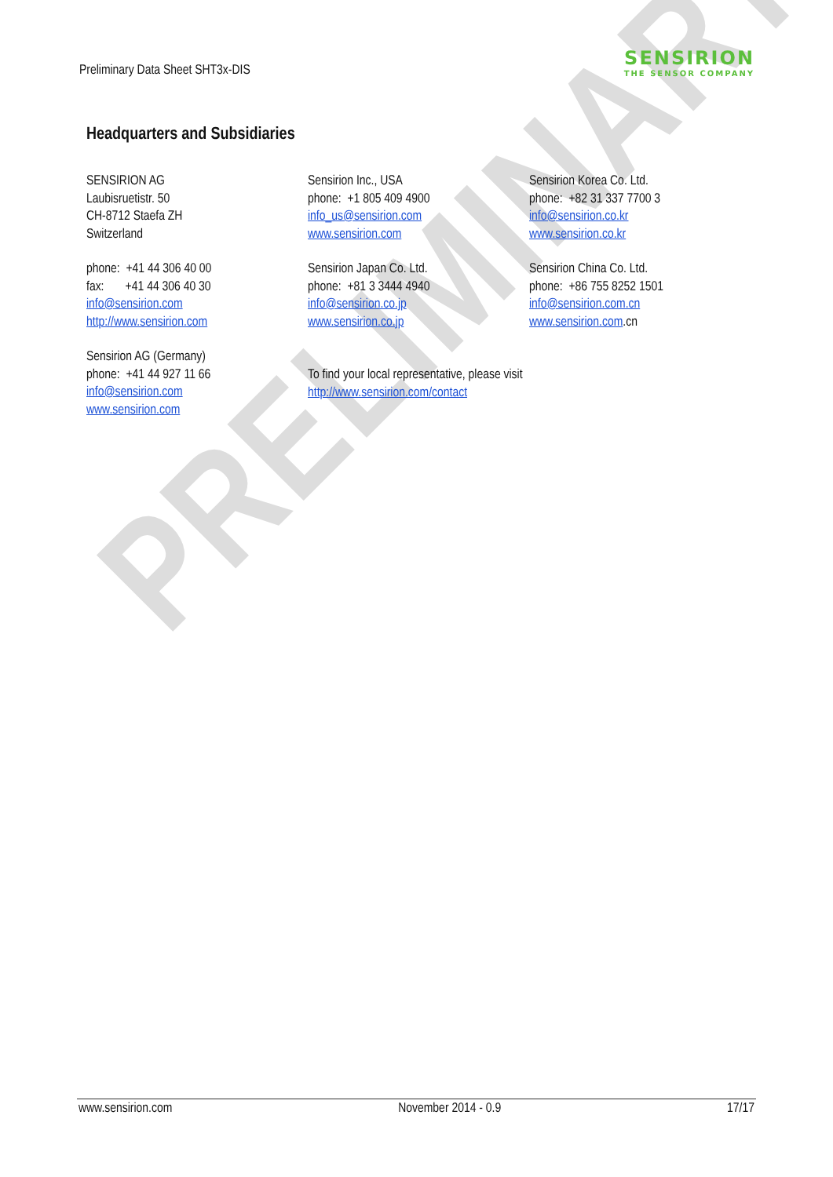PRELIMINARY
Preliminary Data Sheet SHT3x-DIS
SENSIRION
THE SENSOR COMPANY
Headquarters and Subsidiaries
SENSIRION AG
Laubisruetistr. 50
CH-8712 Staefa ZH
Switzerland
phone: +41 44 306 40 00
fax: +41 44 306 40 30
info@sensirion.com
http://www.sensirion.com
Sensirion AG (Germany)
phone: +41 44 927 11 66
info@sensirion.com
www.sensirion.com
Sensirion Inc., USA
phone: +1 805 409 4900
info_us@sensirion.com
www.sensirion.com
Sensirion Japan Co. Ltd.
phone: +81 3 3444 4940
info@sensirion.co.jp
www.sensirion.co.jp
To find your local representative, please visit
http://www.sensirion.com/contact
Sensirion Korea Co. Ltd.
phone: +82 31 337 7700 3
info@sensirion.co.kr
www.sensirion.co.kr
Sensirion China Co. Ltd.
phone: +86 755 8252 1501
info@sensirion.com.cn
www.sensirion.com.cn
www.sensirion.com November 2014 - 0.9 17/17